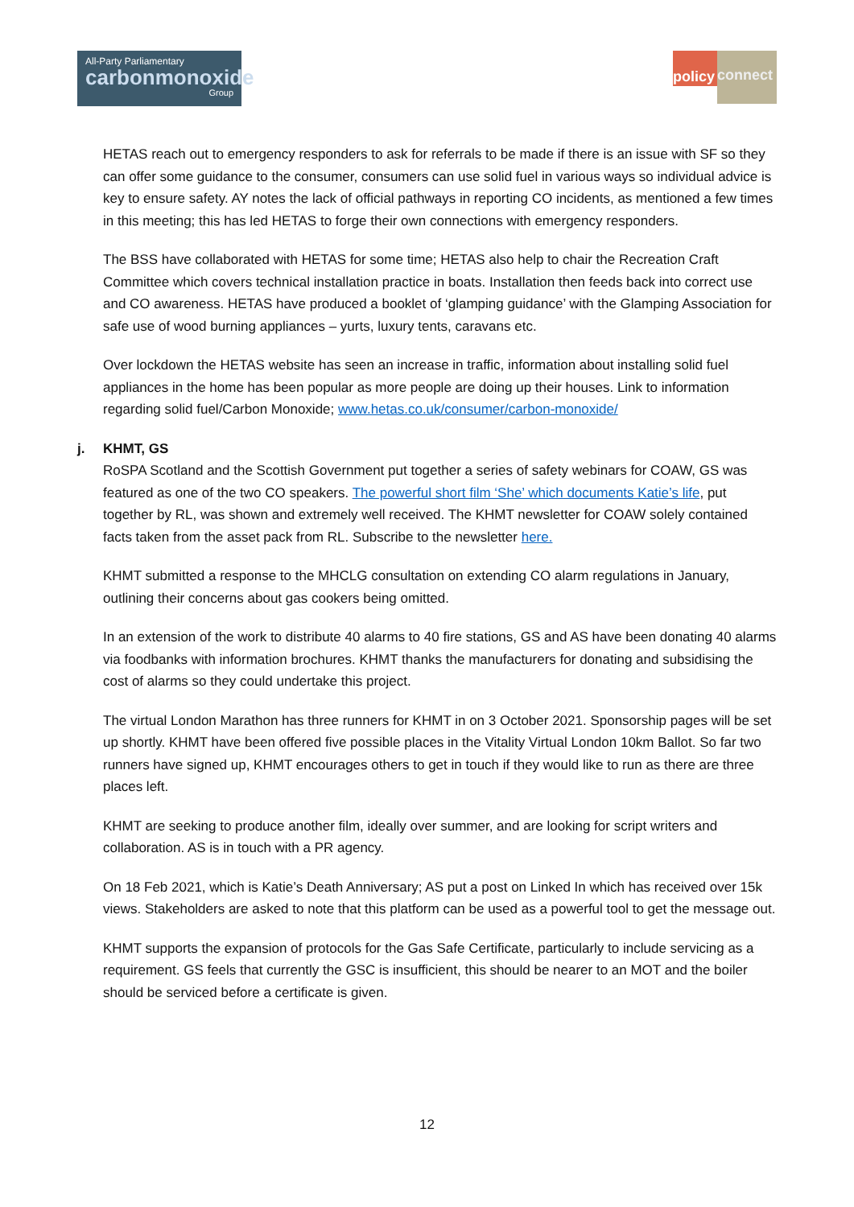All-Party Parliamentary
carbonmonoxide
Group
policy
connect
HETAS reach out to emergency responders to ask for referrals to be made if there is an issue with SF so they can offer some guidance to the consumer, consumers can use solid fuel in various ways so individual advice is key to ensure safety. AY notes the lack of official pathways in reporting CO incidents, as mentioned a few times in this meeting; this has led HETAS to forge their own connections with emergency responders.
The BSS have collaborated with HETAS for some time; HETAS also help to chair the Recreation Craft Committee which covers technical installation practice in boats. Installation then feeds back into correct use and CO awareness. HETAS have produced a booklet of ‘glamping guidance’ with the Glamping Association for safe use of wood burning appliances – yurts, luxury tents, caravans etc.
Over lockdown the HETAS website has seen an increase in traffic, information about installing solid fuel appliances in the home has been popular as more people are doing up their houses. Link to information regarding solid fuel/Carbon Monoxide; www.hetas.co.uk/consumer/carbon-monoxide/
j. KHMT, GS
RoSPA Scotland and the Scottish Government put together a series of safety webinars for COAW, GS was featured as one of the two CO speakers. The powerful short film ‘She’ which documents Katie’s life, put together by RL, was shown and extremely well received. The KHMT newsletter for COAW solely contained facts taken from the asset pack from RL. Subscribe to the newsletter here.
KHMT submitted a response to the MHCLG consultation on extending CO alarm regulations in January, outlining their concerns about gas cookers being omitted.
In an extension of the work to distribute 40 alarms to 40 fire stations, GS and AS have been donating 40 alarms via foodbanks with information brochures. KHMT thanks the manufacturers for donating and subsidising the cost of alarms so they could undertake this project.
The virtual London Marathon has three runners for KHMT in on 3 October 2021. Sponsorship pages will be set up shortly. KHMT have been offered five possible places in the Vitality Virtual London 10km Ballot. So far two runners have signed up, KHMT encourages others to get in touch if they would like to run as there are three places left.
KHMT are seeking to produce another film, ideally over summer, and are looking for script writers and collaboration. AS is in touch with a PR agency.
On 18 Feb 2021, which is Katie’s Death Anniversary; AS put a post on Linked In which has received over 15k views. Stakeholders are asked to note that this platform can be used as a powerful tool to get the message out.
KHMT supports the expansion of protocols for the Gas Safe Certificate, particularly to include servicing as a requirement. GS feels that currently the GSC is insufficient, this should be nearer to an MOT and the boiler should be serviced before a certificate is given.
12